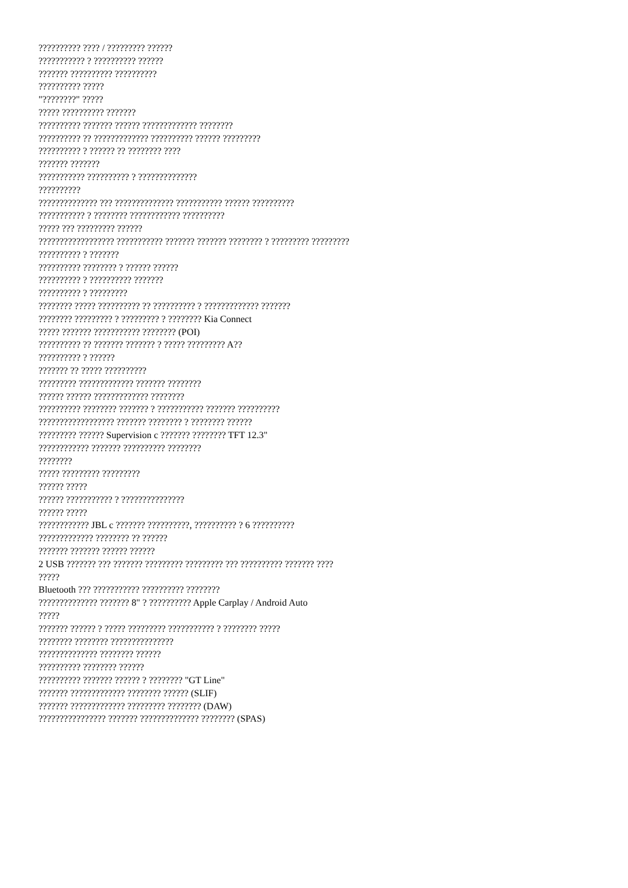?????????? ???? / ????????? ??????
??????????? ? ?????????? ??????
??????? ?????????? ??????????
?????????? ?????
"????????" ?????
????? ?????????? ???????
?????????? ??????? ?????? ????????????? ????????
?????????? ?? ????????????? ?????????? ?????? ?????????
?????????? ? ?????? ?? ???????? ????
??????? ???????
??????????? ?????????? ? ??????????????
??????????
?????????????? ??? ?????????????? ??????????? ?????? ??????????
??????????? ? ???????? ???????????? ??????????
????? ??? ????????? ??????
?????????????????? ??????????? ??????? ??????? ???????? ? ????????? ?????????
?????????? ? ???????
?????????? ???????? ? ?????? ??????
?????????? ? ?????????? ???????
?????????? ? ?????????
???????? ????? ?????????? ?? ?????????? ? ????????????? ???????
???????? ????????? ? ????????? ? ???????? Kia Connect
????? ??????? ??????????? ???????? (POI)
?????????? ?? ??????? ??????? ? ????? ????????? A??
?????????? ? ??????
??????? ?? ????? ??????????
????????? ????????????? ??????? ????????
?????? ?????? ????????????? ????????
?????????? ???????? ??????? ? ??????????? ??????? ??????????
?????????????????? ??????? ???????? ? ???????? ??????
????????? ?????? Supervision c ??????? ???????? TFT 12.3"
???????????? ??????? ?????????? ????????
????????
????? ????????? ?????????
?????? ?????
?????? ??????????? ? ???????????????
?????? ?????
???????????? JBL c ??????? ??????????, ?????????? ? 6 ??????????
????????????? ???????? ?? ??????
??????? ??????? ?????? ??????
2 USB ??????? ??? ??????? ????????? ????????? ??? ?????????? ??????? ????
?????
Bluetooth ??? ??????????? ?????????? ????????
?????????????? ??????? 8" ? ?????????? Apple Carplay / Android Auto
?????
??????? ?????? ? ????? ????????? ??????????? ? ???????? ?????
???????? ???????? ???????????????
?????????????? ???????? ??????
?????????? ???????? ??????
?????????? ??????? ?????? ? ???????? "GT Line"
??????? ????????????? ???????? ?????? (SLIF)
??????? ????????????? ????????? ???????? (DAW)
???????????????? ??????? ?????????????? ???????? (SPAS)